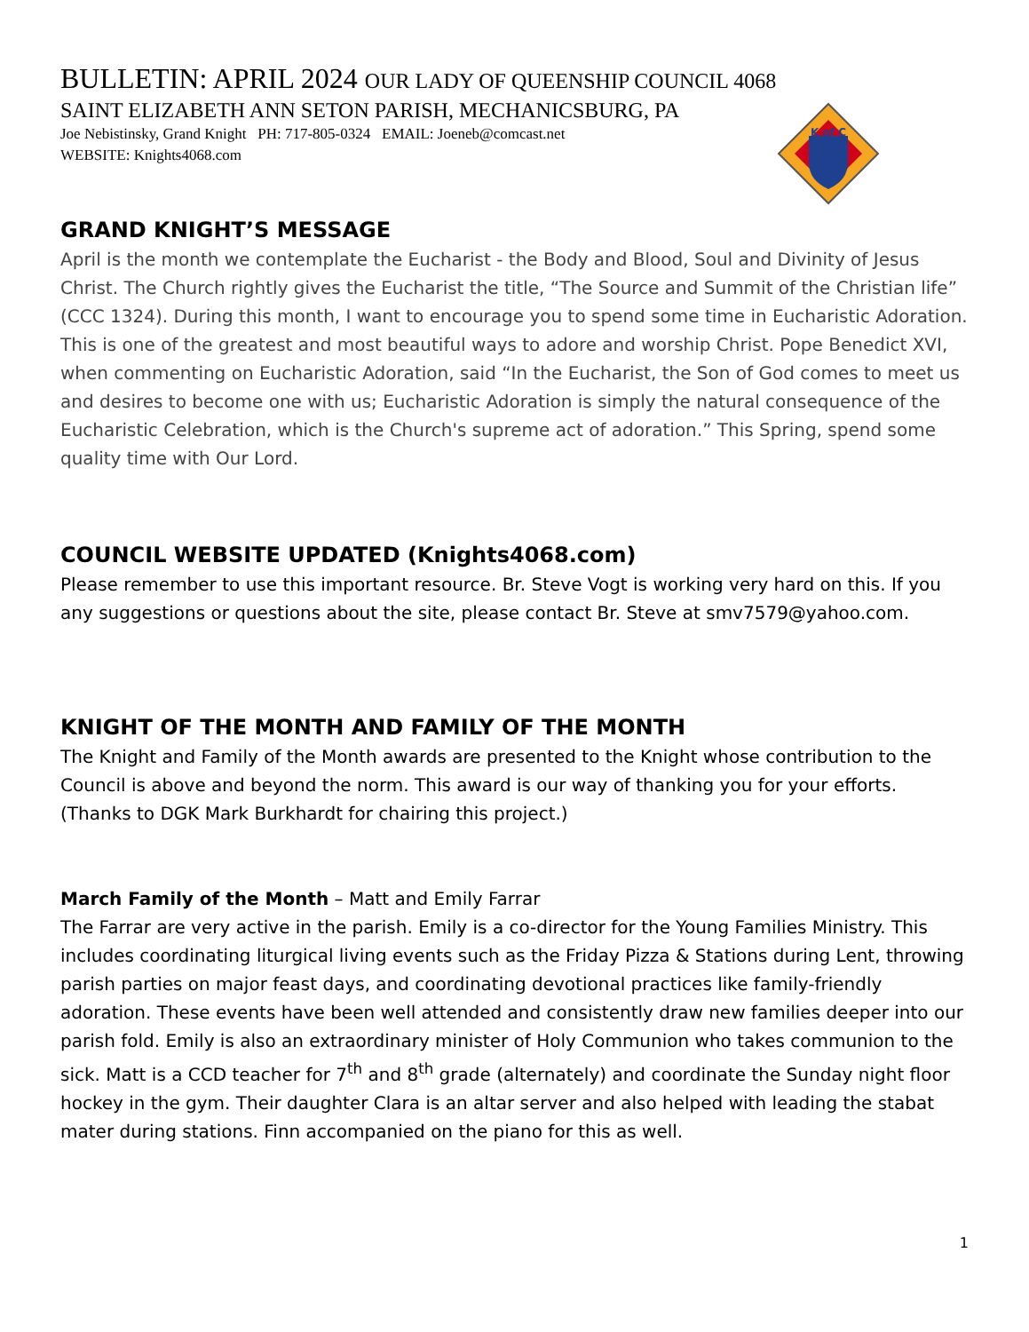BULLETIN: APRIL 2024 OUR LADY OF QUEENSHIP COUNCIL 4068
SAINT ELIZABETH ANN SETON PARISH, MECHANICSBURG, PA
Joe Nebistinsky, Grand Knight PH: 717-805-0324 EMAIL: Joeneb@comcast.net
WEBSITE: Knights4068.com
K of C
GRAND KNIGHT’S MESSAGE
April is the month we contemplate the Eucharist - the Body and Blood, Soul and Divinity of Jesus Christ. The Church rightly gives the Eucharist the title, “The Source and Summit of the Christian life” (CCC 1324). During this month, I want to encourage you to spend some time in Eucharistic Adoration. This is one of the greatest and most beautiful ways to adore and worship Christ. Pope Benedict XVI, when commenting on Eucharistic Adoration, said “In the Eucharist, the Son of God comes to meet us and desires to become one with us; Eucharistic Adoration is simply the natural consequence of the Eucharistic Celebration, which is the Church's supreme act of adoration.” This Spring, spend some quality time with Our Lord.
COUNCIL WEBSITE UPDATED (Knights4068.com)
Please remember to use this important resource. Br. Steve Vogt is working very hard on this. If you any suggestions or questions about the site, please contact Br. Steve at smv7579@yahoo.com.
KNIGHT OF THE MONTH AND FAMILY OF THE MONTH
The Knight and Family of the Month awards are presented to the Knight whose contribution to the Council is above and beyond the norm. This award is our way of thanking you for your efforts. (Thanks to DGK Mark Burkhardt for chairing this project.)
March Family of the Month – Matt and Emily Farrar
The Farrar are very active in the parish. Emily is a co-director for the Young Families Ministry. This includes coordinating liturgical living events such as the Friday Pizza & Stations during Lent, throwing parish parties on major feast days, and coordinating devotional practices like family-friendly adoration. These events have been well attended and consistently draw new families deeper into our parish fold. Emily is also an extraordinary minister of Holy Communion who takes communion to the sick. Matt is a CCD teacher for 7<sup>th</sup> and 8<sup>th</sup> grade (alternately) and coordinate the Sunday night floor hockey in the gym. Their daughter Clara is an altar server and also helped with leading the stabat mater during stations. Finn accompanied on the piano for this as well.
1